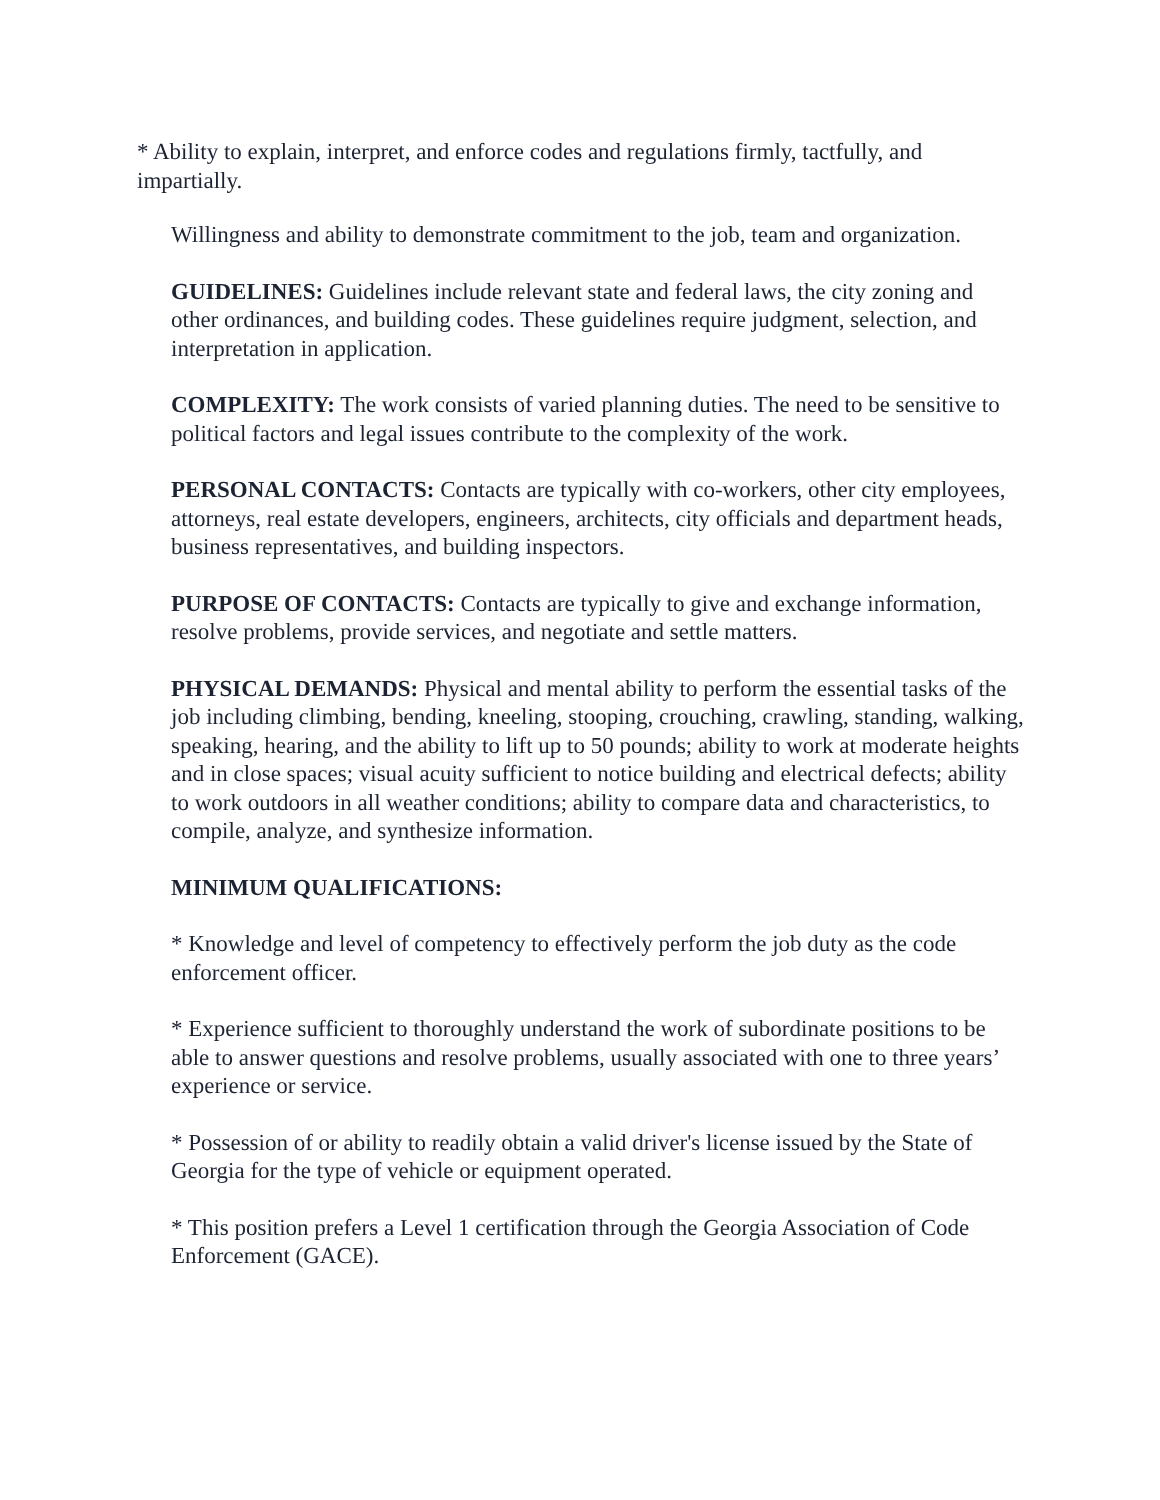* Ability to explain, interpret, and enforce codes and regulations firmly, tactfully, and impartially.
Willingness and ability to demonstrate commitment to the job, team and organization.
GUIDELINES: Guidelines include relevant state and federal laws, the city zoning and other ordinances, and building codes. These guidelines require judgment, selection, and interpretation in application.
COMPLEXITY: The work consists of varied planning duties. The need to be sensitive to political factors and legal issues contribute to the complexity of the work.
PERSONAL CONTACTS: Contacts are typically with co-workers, other city employees, attorneys, real estate developers, engineers, architects, city officials and department heads, business representatives, and building inspectors.
PURPOSE OF CONTACTS: Contacts are typically to give and exchange information, resolve problems, provide services, and negotiate and settle matters.
PHYSICAL DEMANDS: Physical and mental ability to perform the essential tasks of the job including climbing, bending, kneeling, stooping, crouching, crawling, standing, walking, speaking, hearing, and the ability to lift up to 50 pounds; ability to work at moderate heights and in close spaces; visual acuity sufficient to notice building and electrical defects; ability to work outdoors in all weather conditions; ability to compare data and characteristics, to compile, analyze, and synthesize information.
MINIMUM QUALIFICATIONS:
* Knowledge and level of competency to effectively perform the job duty as the code enforcement officer.
* Experience sufficient to thoroughly understand the work of subordinate positions to be able to answer questions and resolve problems, usually associated with one to three years’ experience or service.
* Possession of or ability to readily obtain a valid driver's license issued by the State of Georgia for the type of vehicle or equipment operated.
* This position prefers a Level 1 certification through the Georgia Association of Code Enforcement (GACE).